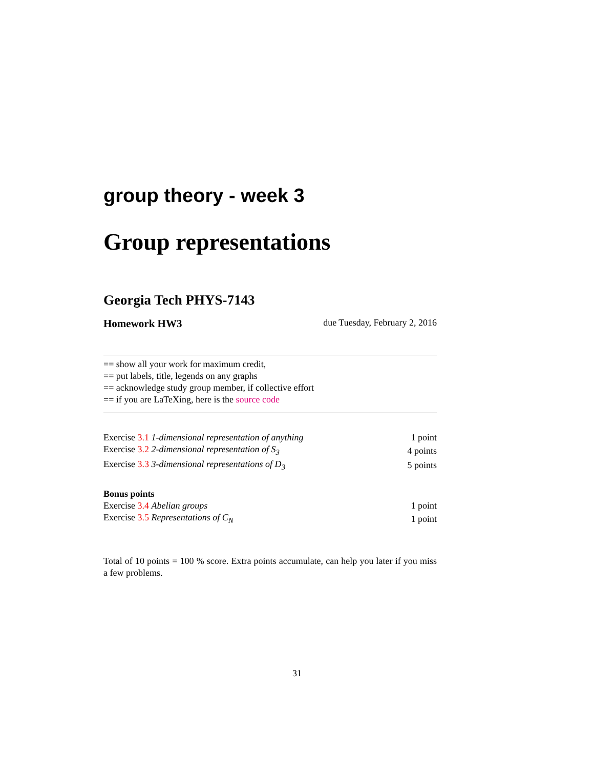group theory - week 3
Group representations
Georgia Tech PHYS-7143
Homework HW3 due Tuesday, February 2, 2016
== show all your work for maximum credit,
== put labels, title, legends on any graphs
== acknowledge study group member, if collective effort
== if you are LaTeXing, here is the source code
| Exercise 3.1 1-dimensional representation of anything | 1 point |
| Exercise 3.2 2-dimensional representation of S<sub>3</sub> | 4 points |
| Exercise 3.3 3-dimensional representations of D<sub>3</sub> | 5 points |
| Bonus points | |
| Exercise 3.4 Abelian groups | 1 point |
| Exercise 3.5 Representations of C<sub>N</sub> | 1 point |
Total of 10 points = 100 % score. Extra points accumulate, can help you later if you miss a few problems.
31